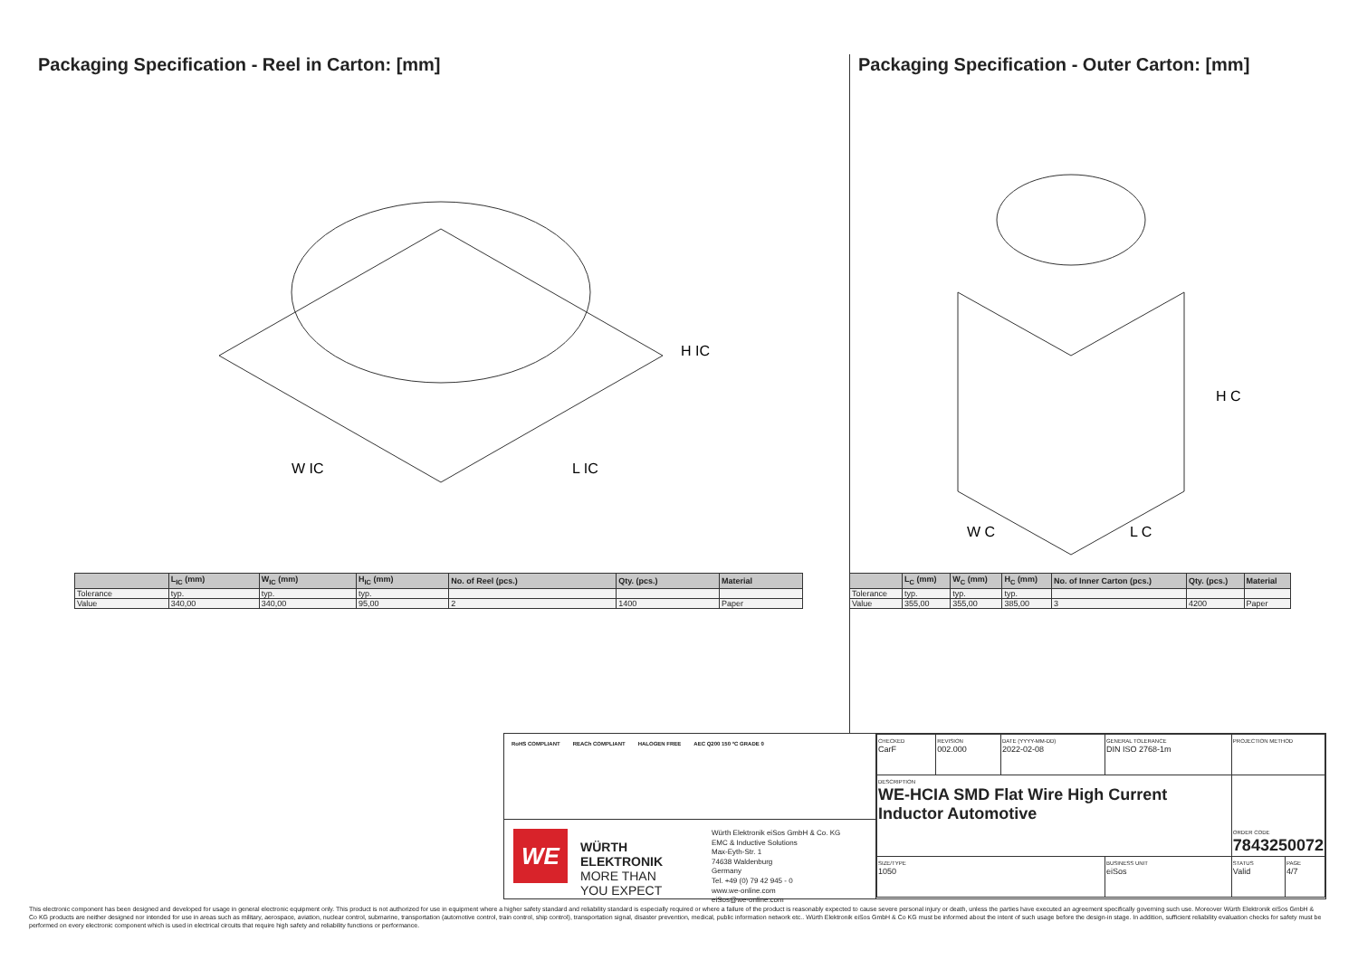Packaging Specification - Reel in Carton: [mm]
W IC
L IC
H IC
| | L<sub>IC</sub> (mm) | W<sub>IC</sub> (mm) | H<sub>IC</sub> (mm) | No. of Reel (pcs.) | Qty. (pcs.) | Material |
| --- | --- | --- | --- | --- | --- | --- |
| Tolerance | typ. | typ. | typ. | | | |
| Value | 340,00 | 340,00 | 95,00 | 2 | 1400 | Paper |
Packaging Specification - Outer Carton: [mm]
W C
L C
H C
| | L<sub>C</sub> (mm) | W<sub>C</sub> (mm) | H<sub>C</sub> (mm) | No. of Inner Carton (pcs.) | Qty. (pcs.) | Material |
| --- | --- | --- | --- | --- | --- | --- |
| Tolerance | typ. | typ. | typ. | | | |
| Value | 355,00 | 355,00 | 385,00 | 3 | 4200 | Paper |
RoHS COMPLIANT REACh COMPLIANT HALOGEN FREE AEC Q200 150 °C GRADE 0
WE
WÜRTH
ELEKTRONIK
MORE THAN
YOU EXPECT
Würth Elektronik eiSos GmbH & Co. KG
EMC & Inductive Solutions
Max-Eyth-Str. 1
74638 Waldenburg
Germany
Tel. +49 (0) 79 42 945 - 0
www.we-online.com
eiSos@we-online.com
| CHECKED CarF | REVISION 002.000 | DATE (YYYY-MM-DD) 2022-02-08 | GENERAL TOLERANCE DIN ISO 2768-1m | PROJECTION METHOD | |
| DESCRIPTION WE-HCIA SMD Flat Wire High Current Inductor Automotive | | | | ORDER CODE 7843250072 | |
| SIZE/TYPE 1050 | | | BUSINESS UNIT eiSos | STATUS Valid | PAGE 4/7 |
This electronic component has been designed and developed for usage in general electronic equipment only. This product is not authorized for use in equipment where a higher safety standard and reliability standard is especially required or where a failure of the product is reasonably expected to cause severe personal injury or death, unless the parties have executed an agreement specifically governing such use. Moreover Würth Elektronik eiSos GmbH & Co KG products are neither designed nor intended for use in areas such as military, aerospace, aviation, nuclear control, submarine, transportation (automotive control, train control, ship control), transportation signal, disaster prevention, medical, public information network etc.. Würth Elektronik eiSos GmbH & Co KG must be informed about the intent of such usage before the design-in stage. In addition, sufficient reliability evaluation checks for safety must be performed on every electronic component which is used in electrical circuits that require high safety and reliability functions or performance.